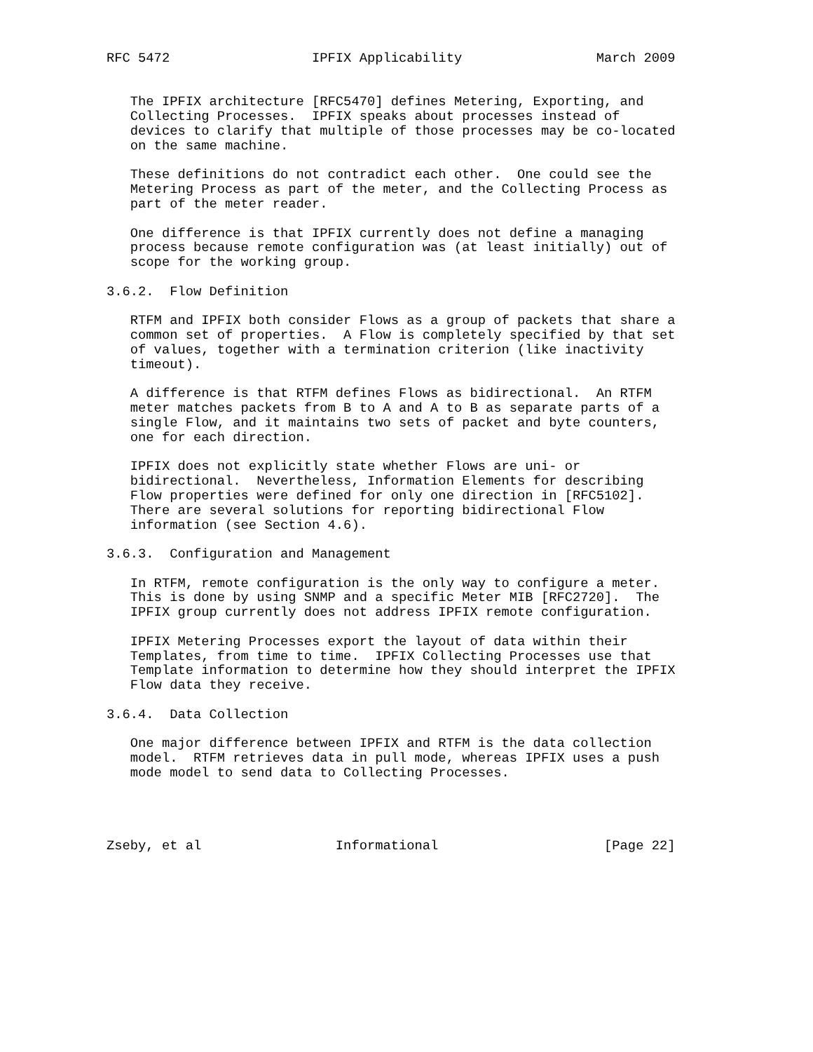RFC 5472                  IPFIX Applicability                 March 2009


   The IPFIX architecture [RFC5470] defines Metering, Exporting, and
   Collecting Processes.  IPFIX speaks about processes instead of
   devices to clarify that multiple of those processes may be co-located
   on the same machine.

   These definitions do not contradict each other.  One could see the
   Metering Process as part of the meter, and the Collecting Process as
   part of the meter reader.

   One difference is that IPFIX currently does not define a managing
   process because remote configuration was (at least initially) out of
   scope for the working group.

3.6.2.  Flow Definition

   RTFM and IPFIX both consider Flows as a group of packets that share a
   common set of properties.  A Flow is completely specified by that set
   of values, together with a termination criterion (like inactivity
   timeout).

   A difference is that RTFM defines Flows as bidirectional.  An RTFM
   meter matches packets from B to A and A to B as separate parts of a
   single Flow, and it maintains two sets of packet and byte counters,
   one for each direction.

   IPFIX does not explicitly state whether Flows are uni- or
   bidirectional.  Nevertheless, Information Elements for describing
   Flow properties were defined for only one direction in [RFC5102].
   There are several solutions for reporting bidirectional Flow
   information (see Section 4.6).

3.6.3.  Configuration and Management

   In RTFM, remote configuration is the only way to configure a meter.
   This is done by using SNMP and a specific Meter MIB [RFC2720].  The
   IPFIX group currently does not address IPFIX remote configuration.

   IPFIX Metering Processes export the layout of data within their
   Templates, from time to time.  IPFIX Collecting Processes use that
   Template information to determine how they should interpret the IPFIX
   Flow data they receive.

3.6.4.  Data Collection

   One major difference between IPFIX and RTFM is the data collection
   model.  RTFM retrieves data in pull mode, whereas IPFIX uses a push
   mode model to send data to Collecting Processes.




Zseby, et al                 Informational                     [Page 22]